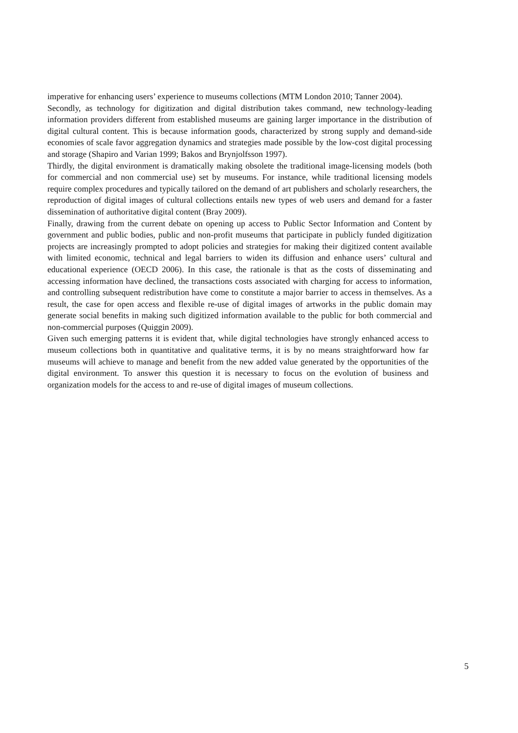imperative for enhancing users’ experience to museums collections (MTM London 2010; Tanner 2004).
Secondly, as technology for digitization and digital distribution takes command, new technology-leading information providers different from established museums are gaining larger importance in the distribution of digital cultural content. This is because information goods, characterized by strong supply and demand-side economies of scale favor aggregation dynamics and strategies made possible by the low-cost digital processing and storage (Shapiro and Varian 1999; Bakos and Brynjolfsson 1997).
Thirdly, the digital environment is dramatically making obsolete the traditional image-licensing models (both for commercial and non commercial use) set by museums. For instance, while traditional licensing models require complex procedures and typically tailored on the demand of art publishers and scholarly researchers, the reproduction of digital images of cultural collections entails new types of web users and demand for a faster dissemination of authoritative digital content (Bray 2009).
Finally, drawing from the current debate on opening up access to Public Sector Information and Content by government and public bodies, public and non-profit museums that participate in publicly funded digitization projects are increasingly prompted to adopt policies and strategies for making their digitized content available with limited economic, technical and legal barriers to widen its diffusion and enhance users’ cultural and educational experience (OECD 2006). In this case, the rationale is that as the costs of disseminating and accessing information have declined, the transactions costs associated with charging for access to information, and controlling subsequent redistribution have come to constitute a major barrier to access in themselves. As a result, the case for open access and flexible re-use of digital images of artworks in the public domain may generate social benefits in making such digitized information available to the public for both commercial and non-commercial purposes (Quiggin 2009).
Given such emerging patterns it is evident that, while digital technologies have strongly enhanced access to museum collections both in quantitative and qualitative terms, it is by no means straightforward how far museums will achieve to manage and benefit from the new added value generated by the opportunities of the digital environment. To answer this question it is necessary to focus on the evolution of business and organization models for the access to and re-use of digital images of museum collections.
5